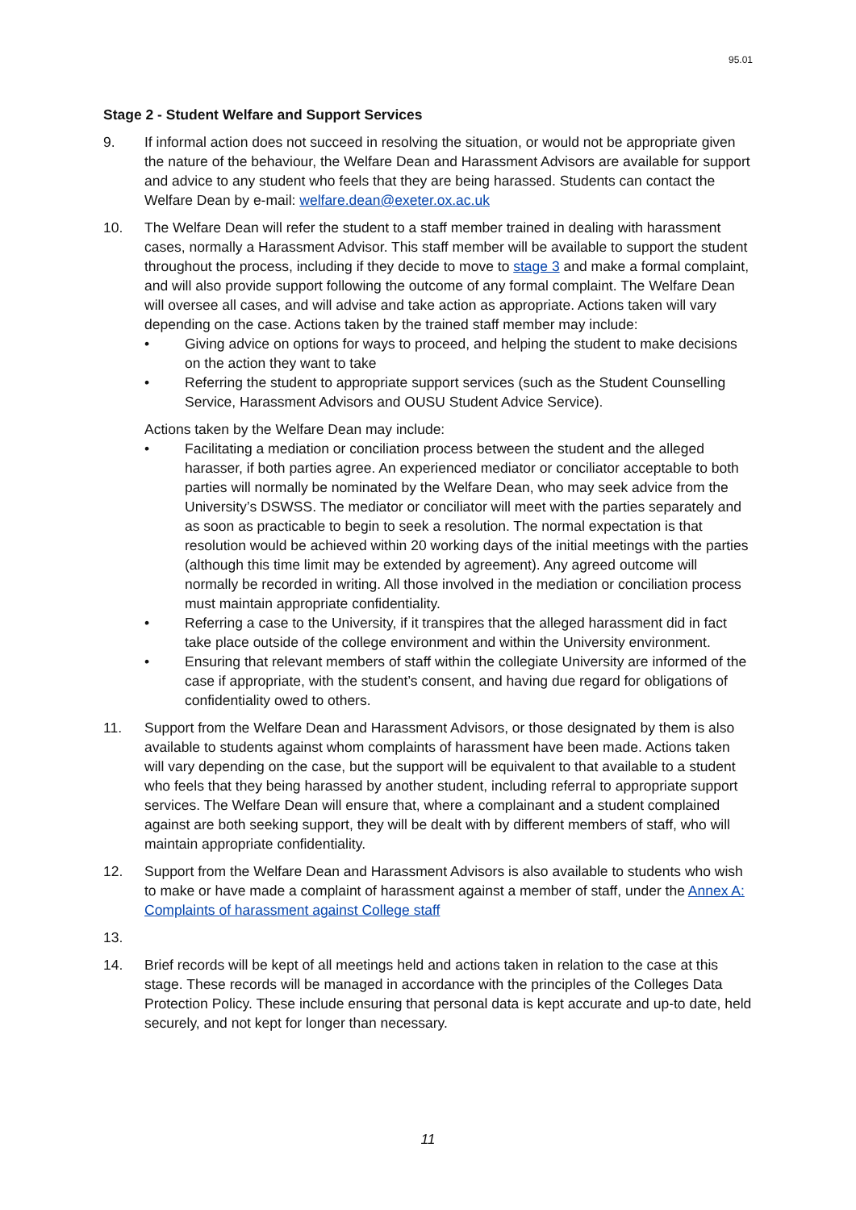95.01
Stage 2 - Student Welfare and Support Services
9. If informal action does not succeed in resolving the situation, or would not be appropriate given the nature of the behaviour, the Welfare Dean and Harassment Advisors are available for support and advice to any student who feels that they are being harassed. Students can contact the Welfare Dean by e-mail: welfare.dean@exeter.ox.ac.uk
10. The Welfare Dean will refer the student to a staff member trained in dealing with harassment cases, normally a Harassment Advisor. This staff member will be available to support the student throughout the process, including if they decide to move to stage 3 and make a formal complaint, and will also provide support following the outcome of any formal complaint. The Welfare Dean will oversee all cases, and will advise and take action as appropriate. Actions taken will vary depending on the case. Actions taken by the trained staff member may include:
• Giving advice on options for ways to proceed, and helping the student to make decisions on the action they want to take
• Referring the student to appropriate support services (such as the Student Counselling Service, Harassment Advisors and OUSU Student Advice Service).
Actions taken by the Welfare Dean may include:
• Facilitating a mediation or conciliation process between the student and the alleged harasser, if both parties agree. An experienced mediator or conciliator acceptable to both parties will normally be nominated by the Welfare Dean, who may seek advice from the University’s DSWSS. The mediator or conciliator will meet with the parties separately and as soon as practicable to begin to seek a resolution. The normal expectation is that resolution would be achieved within 20 working days of the initial meetings with the parties (although this time limit may be extended by agreement). Any agreed outcome will normally be recorded in writing. All those involved in the mediation or conciliation process must maintain appropriate confidentiality.
• Referring a case to the University, if it transpires that the alleged harassment did in fact take place outside of the college environment and within the University environment.
• Ensuring that relevant members of staff within the collegiate University are informed of the case if appropriate, with the student’s consent, and having due regard for obligations of confidentiality owed to others.
11. Support from the Welfare Dean and Harassment Advisors, or those designated by them is also available to students against whom complaints of harassment have been made. Actions taken will vary depending on the case, but the support will be equivalent to that available to a student who feels that they being harassed by another student, including referral to appropriate support services. The Welfare Dean will ensure that, where a complainant and a student complained against are both seeking support, they will be dealt with by different members of staff, who will maintain appropriate confidentiality.
12. Support from the Welfare Dean and Harassment Advisors is also available to students who wish to make or have made a complaint of harassment against a member of staff, under the Annex A: Complaints of harassment against College staff
13.
14. Brief records will be kept of all meetings held and actions taken in relation to the case at this stage. These records will be managed in accordance with the principles of the Colleges Data Protection Policy. These include ensuring that personal data is kept accurate and up-to date, held securely, and not kept for longer than necessary.
11